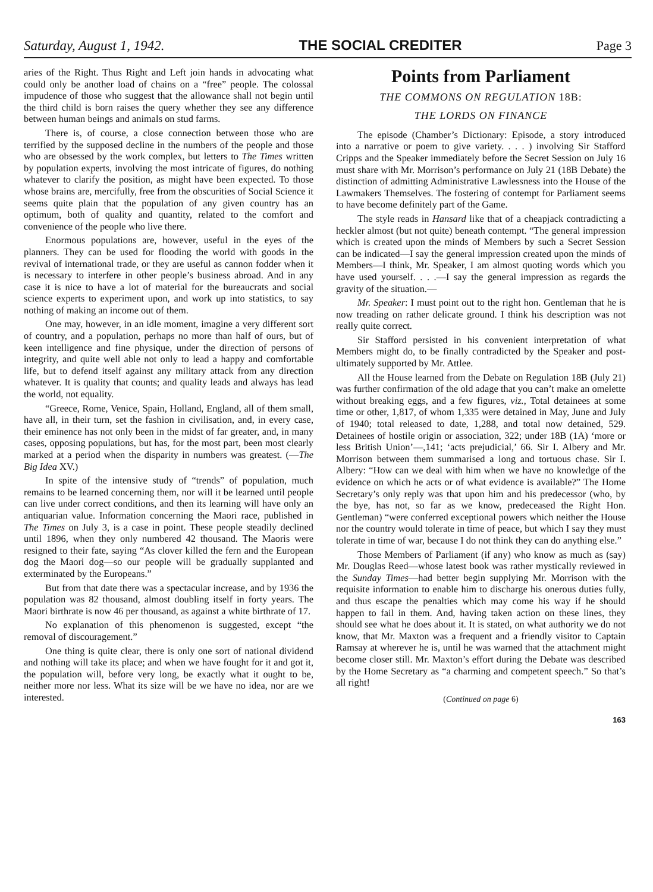Saturday, August 1, 1942. THE SOCIAL CREDITER Page 3
aries of the Right. Thus Right and Left join hands in advocating what could only be another load of chains on a “free” people. The colossal impudence of those who suggest that the allowance shall not begin until the third child is born raises the query whether they see any difference between human beings and animals on stud farms.
There is, of course, a close connection between those who are terrified by the supposed decline in the numbers of the people and those who are obsessed by the work complex, but letters to The Times written by population experts, involving the most intricate of figures, do nothing whatever to clarify the position, as might have been expected. To those whose brains are, mercifully, free from the obscurities of Social Science it seems quite plain that the population of any given country has an optimum, both of quality and quantity, related to the comfort and convenience of the people who live there.
Enormous populations are, however, useful in the eyes of the planners. They can be used for flooding the world with goods in the revival of international trade, or they are useful as cannon fodder when it is necessary to interfere in other people’s business abroad. And in any case it is nice to have a lot of material for the bureaucrats and social science experts to experiment upon, and work up into statistics, to say nothing of making an income out of them.
One may, however, in an idle moment, imagine a very different sort of country, and a population, perhaps no more than half of ours, but of keen intelligence and fine physique, under the direction of persons of integrity, and quite well able not only to lead a happy and comfortable life, but to defend itself against any military attack from any direction whatever. It is quality that counts; and quality leads and always has lead the world, not equality.
“Greece, Rome, Venice, Spain, Holland, England, all of them small, have all, in their turn, set the fashion in civilisation, and, in every case, their eminence has not only been in the midst of far greater, and, in many cases, opposing populations, but has, for the most part, been most clearly marked at a period when the disparity in numbers was greatest. (—The Big Idea XV.)
In spite of the intensive study of “trends” of population, much remains to be learned concerning them, nor will it be learned until people can live under correct conditions, and then its learning will have only an antiquarian value. Information concerning the Maori race, published in The Times on July 3, is a case in point. These people steadily declined until 1896, when they only numbered 42 thousand. The Maoris were resigned to their fate, saying “As clover killed the fern and the European dog the Maori dog—so our people will be gradually supplanted and exterminated by the Europeans.”
But from that date there was a spectacular increase, and by 1936 the population was 82 thousand, almost doubling itself in forty years. The Maori birthrate is now 46 per thousand, as against a white birthrate of 17.
No explanation of this phenomenon is suggested, except “the removal of discouragement.”
One thing is quite clear, there is only one sort of national dividend and nothing will take its place; and when we have fought for it and got it, the population will, before very long, be exactly what it ought to be, neither more nor less. What its size will be we have no idea, nor are we interested.
Points from Parliament
THE COMMONS ON REGULATION 18B:
THE LORDS ON FINANCE
The episode (Chamber’s Dictionary: Episode, a story introduced into a narrative or poem to give variety. . . . ) involving Sir Stafford Cripps and the Speaker immediately before the Secret Session on July 16 must share with Mr. Morrison’s performance on July 21 (18B Debate) the distinction of admitting Administrative Lawlessness into the House of the Lawmakers Themselves. The fostering of contempt for Parliament seems to have become definitely part of the Game.
The style reads in Hansard like that of a cheapjack contradicting a heckler almost (but not quite) beneath contempt. “The general impression which is created upon the minds of Members by such a Secret Session can be indicated—I say the general impression created upon the minds of Members—I think, Mr. Speaker, I am almost quoting words which you have used yourself. . . .—I say the general impression as regards the gravity of the situation.—
Mr. Speaker: I must point out to the right hon. Gentleman that he is now treading on rather delicate ground. I think his description was not really quite correct.
Sir Stafford persisted in his convenient interpretation of what Members might do, to be finally contradicted by the Speaker and post-ultimately supported by Mr. Attlee.
All the House learned from the Debate on Regulation 18B (July 21) was further confirmation of the old adage that you can’t make an omelette without breaking eggs, and a few figures, viz., Total detainees at some time or other, 1,817, of whom 1,335 were detained in May, June and July of 1940; total released to date, 1,288, and total now detained, 529. Detainees of hostile origin or association, 322; under 18B (1A) ‘more or less British Union’—,141; ‘acts prejudicial,’ 66. Sir I. Albery and Mr. Morrison between them summarised a long and tortuous chase. Sir I. Albery: “How can we deal with him when we have no knowledge of the evidence on which he acts or of what evidence is available?” The Home Secretary’s only reply was that upon him and his predecessor (who, by the bye, has not, so far as we know, predeceased the Right Hon. Gentleman) “were conferred exceptional powers which neither the House nor the country would tolerate in time of peace, but which I say they must tolerate in time of war, because I do not think they can do anything else.”
Those Members of Parliament (if any) who know as much as (say) Mr. Douglas Reed—whose latest book was rather mystically reviewed in the Sunday Times—had better begin supplying Mr. Morrison with the requisite information to enable him to discharge his onerous duties fully, and thus escape the penalties which may come his way if he should happen to fail in them. And, having taken action on these lines, they should see what he does about it. It is stated, on what authority we do not know, that Mr. Maxton was a frequent and a friendly visitor to Captain Ramsay at wherever he is, until he was warned that the attachment might become closer still. Mr. Maxton’s effort during the Debate was described by the Home Secretary as “a charming and competent speech.” So that’s all right!
(Continued on page 6)
163